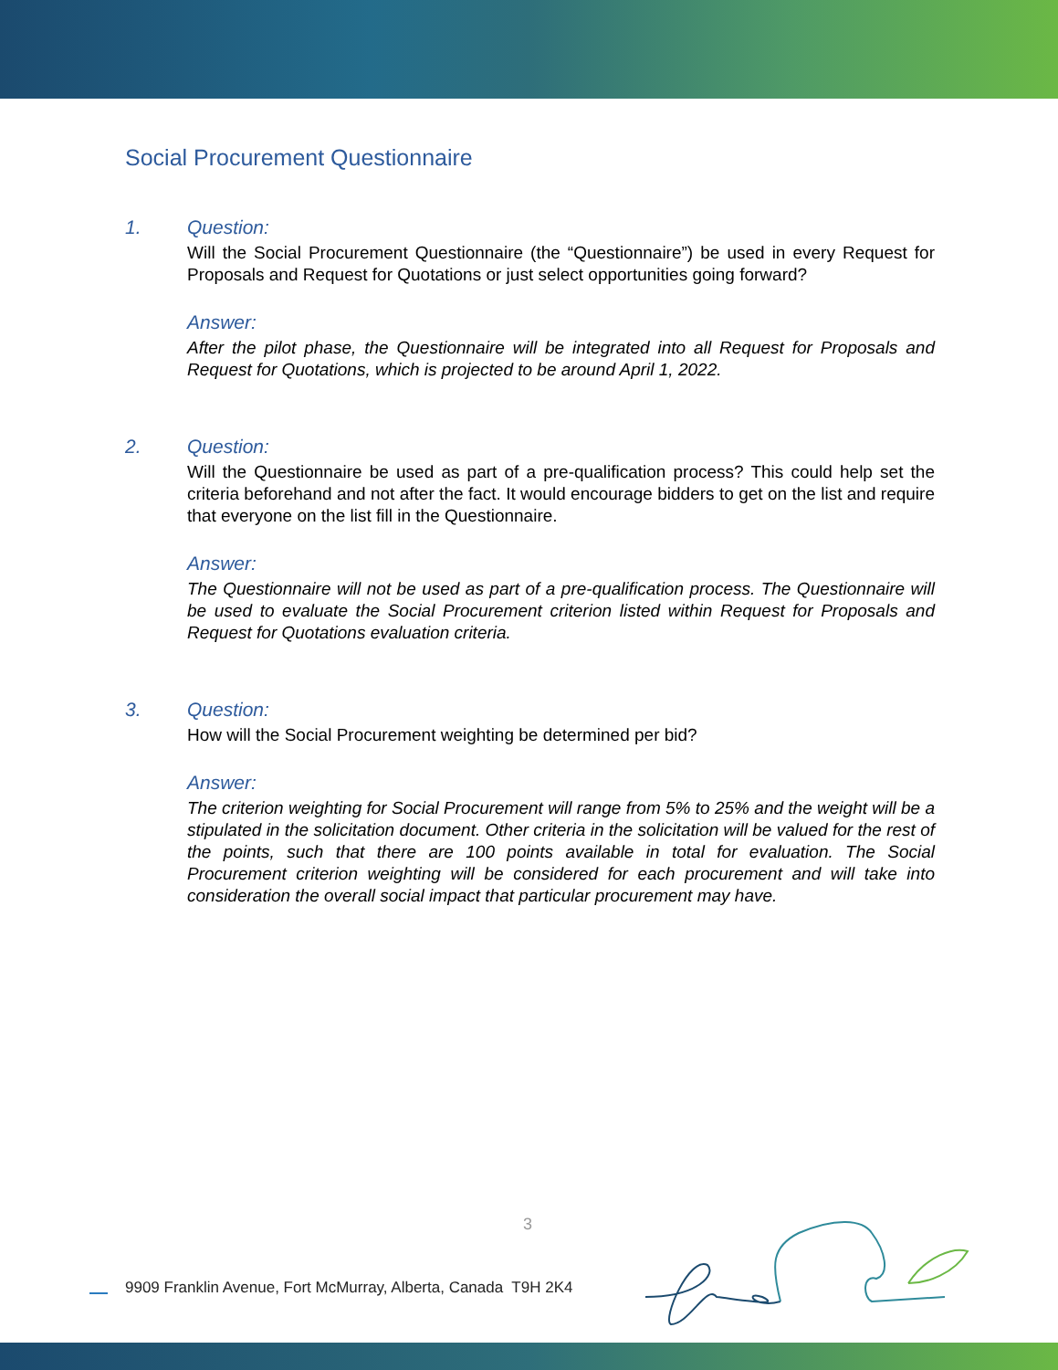Social Procurement Questionnaire
1. Question:
Will the Social Procurement Questionnaire (the “Questionnaire”) be used in every Request for Proposals and Request for Quotations or just select opportunities going forward?
Answer:
After the pilot phase, the Questionnaire will be integrated into all Request for Proposals and Request for Quotations, which is projected to be around April 1, 2022.
2. Question:
Will the Questionnaire be used as part of a pre-qualification process? This could help set the criteria beforehand and not after the fact. It would encourage bidders to get on the list and require that everyone on the list fill in the Questionnaire.
Answer:
The Questionnaire will not be used as part of a pre-qualification process. The Questionnaire will be used to evaluate the Social Procurement criterion listed within Request for Proposals and Request for Quotations evaluation criteria.
3. Question:
How will the Social Procurement weighting be determined per bid?
Answer:
The criterion weighting for Social Procurement will range from 5% to 25% and the weight will be a stipulated in the solicitation document. Other criteria in the solicitation will be valued for the rest of the points, such that there are 100 points available in total for evaluation. The Social Procurement criterion weighting will be considered for each procurement and will take into consideration the overall social impact that particular procurement may have.
3
9909 Franklin Avenue, Fort McMurray, Alberta, Canada T9H 2K4